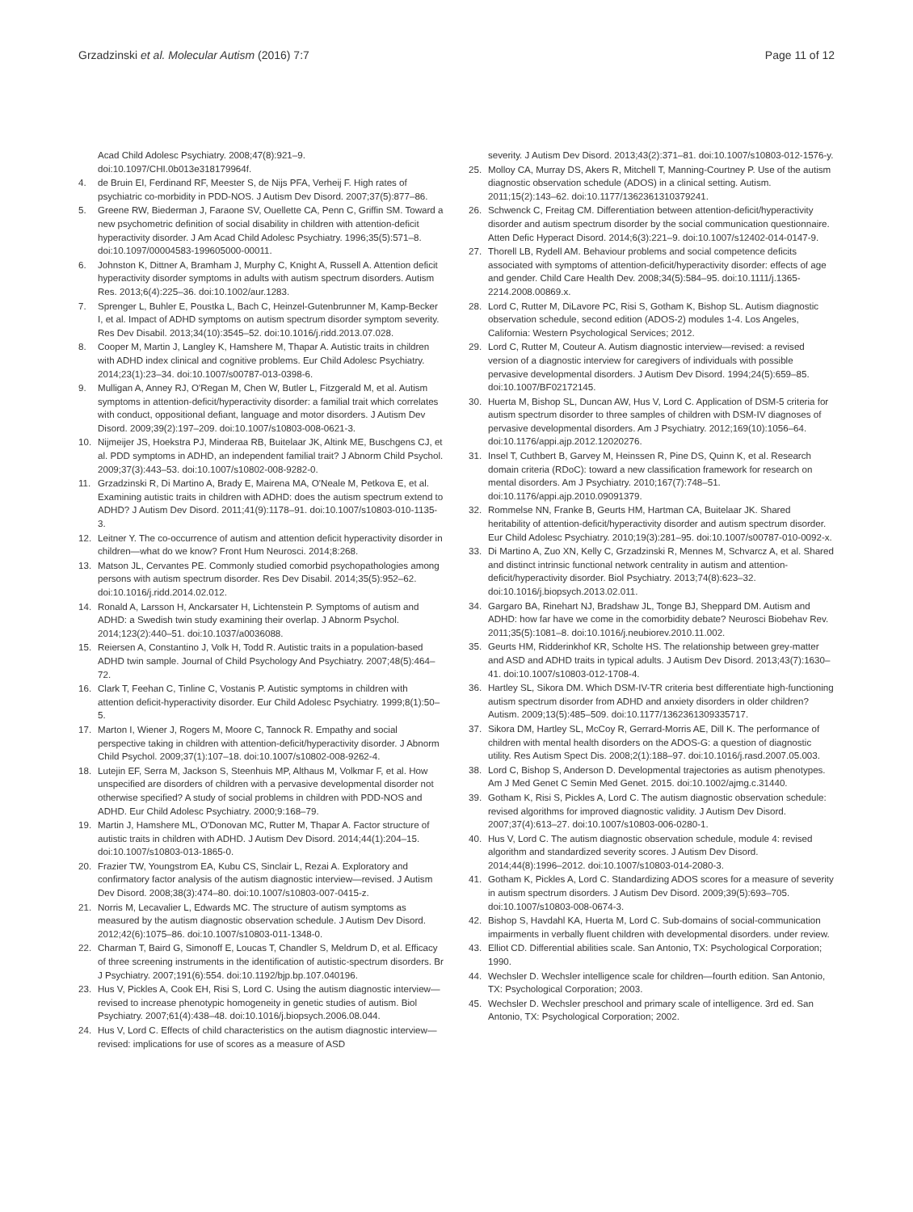Grzadzinski et al. Molecular Autism (2016) 7:7 Page 11 of 12
Acad Child Adolesc Psychiatry. 2008;47(8):921–9. doi:10.1097/CHI.0b013e318179964f.
4. de Bruin EI, Ferdinand RF, Meester S, de Nijs PFA, Verheij F. High rates of psychiatric co-morbidity in PDD-NOS. J Autism Dev Disord. 2007;37(5):877–86.
5. Greene RW, Biederman J, Faraone SV, Ouellette CA, Penn C, Griffin SM. Toward a new psychometric definition of social disability in children with attention-deficit hyperactivity disorder. J Am Acad Child Adolesc Psychiatry. 1996;35(5):571–8. doi:10.1097/00004583-199605000-00011.
6. Johnston K, Dittner A, Bramham J, Murphy C, Knight A, Russell A. Attention deficit hyperactivity disorder symptoms in adults with autism spectrum disorders. Autism Res. 2013;6(4):225–36. doi:10.1002/aur.1283.
7. Sprenger L, Buhler E, Poustka L, Bach C, Heinzel-Gutenbrunner M, Kamp-Becker I, et al. Impact of ADHD symptoms on autism spectrum disorder symptom severity. Res Dev Disabil. 2013;34(10):3545–52. doi:10.1016/j.ridd.2013.07.028.
8. Cooper M, Martin J, Langley K, Hamshere M, Thapar A. Autistic traits in children with ADHD index clinical and cognitive problems. Eur Child Adolesc Psychiatry. 2014;23(1):23–34. doi:10.1007/s00787-013-0398-6.
9. Mulligan A, Anney RJ, O'Regan M, Chen W, Butler L, Fitzgerald M, et al. Autism symptoms in attention-deficit/hyperactivity disorder: a familial trait which correlates with conduct, oppositional defiant, language and motor disorders. J Autism Dev Disord. 2009;39(2):197–209. doi:10.1007/s10803-008-0621-3.
10. Nijmeijer JS, Hoekstra PJ, Minderaa RB, Buitelaar JK, Altink ME, Buschgens CJ, et al. PDD symptoms in ADHD, an independent familial trait? J Abnorm Child Psychol. 2009;37(3):443–53. doi:10.1007/s10802-008-9282-0.
11. Grzadzinski R, Di Martino A, Brady E, Mairena MA, O'Neale M, Petkova E, et al. Examining autistic traits in children with ADHD: does the autism spectrum extend to ADHD? J Autism Dev Disord. 2011;41(9):1178–91. doi:10.1007/s10803-010-1135-3.
12. Leitner Y. The co-occurrence of autism and attention deficit hyperactivity disorder in children—what do we know? Front Hum Neurosci. 2014;8:268.
13. Matson JL, Cervantes PE. Commonly studied comorbid psychopathologies among persons with autism spectrum disorder. Res Dev Disabil. 2014;35(5):952–62. doi:10.1016/j.ridd.2014.02.012.
14. Ronald A, Larsson H, Anckarsater H, Lichtenstein P. Symptoms of autism and ADHD: a Swedish twin study examining their overlap. J Abnorm Psychol. 2014;123(2):440–51. doi:10.1037/a0036088.
15. Reiersen A, Constantino J, Volk H, Todd R. Autistic traits in a population-based ADHD twin sample. Journal of Child Psychology And Psychiatry. 2007;48(5):464–72.
16. Clark T, Feehan C, Tinline C, Vostanis P. Autistic symptoms in children with attention deficit-hyperactivity disorder. Eur Child Adolesc Psychiatry. 1999;8(1):50–5.
17. Marton I, Wiener J, Rogers M, Moore C, Tannock R. Empathy and social perspective taking in children with attention-deficit/hyperactivity disorder. J Abnorm Child Psychol. 2009;37(1):107–18. doi:10.1007/s10802-008-9262-4.
18. Lutejin EF, Serra M, Jackson S, Steenhuis MP, Althaus M, Volkmar F, et al. How unspecified are disorders of children with a pervasive developmental disorder not otherwise specified? A study of social problems in children with PDD-NOS and ADHD. Eur Child Adolesc Psychiatry. 2000;9:168–79.
19. Martin J, Hamshere ML, O'Donovan MC, Rutter M, Thapar A. Factor structure of autistic traits in children with ADHD. J Autism Dev Disord. 2014;44(1):204–15. doi:10.1007/s10803-013-1865-0.
20. Frazier TW, Youngstrom EA, Kubu CS, Sinclair L, Rezai A. Exploratory and confirmatory factor analysis of the autism diagnostic interview—revised. J Autism Dev Disord. 2008;38(3):474–80. doi:10.1007/s10803-007-0415-z.
21. Norris M, Lecavalier L, Edwards MC. The structure of autism symptoms as measured by the autism diagnostic observation schedule. J Autism Dev Disord. 2012;42(6):1075–86. doi:10.1007/s10803-011-1348-0.
22. Charman T, Baird G, Simonoff E, Loucas T, Chandler S, Meldrum D, et al. Efficacy of three screening instruments in the identification of autistic-spectrum disorders. Br J Psychiatry. 2007;191(6):554. doi:10.1192/bjp.bp.107.040196.
23. Hus V, Pickles A, Cook EH, Risi S, Lord C. Using the autism diagnostic interview—revised to increase phenotypic homogeneity in genetic studies of autism. Biol Psychiatry. 2007;61(4):438–48. doi:10.1016/j.biopsych.2006.08.044.
24. Hus V, Lord C. Effects of child characteristics on the autism diagnostic interview—revised: implications for use of scores as a measure of ASD
severity. J Autism Dev Disord. 2013;43(2):371–81. doi:10.1007/s10803-012-1576-y.
25. Molloy CA, Murray DS, Akers R, Mitchell T, Manning-Courtney P. Use of the autism diagnostic observation schedule (ADOS) in a clinical setting. Autism. 2011;15(2):143–62. doi:10.1177/1362361310379241.
26. Schwenck C, Freitag CM. Differentiation between attention-deficit/hyperactivity disorder and autism spectrum disorder by the social communication questionnaire. Atten Defic Hyperact Disord. 2014;6(3):221–9. doi:10.1007/s12402-014-0147-9.
27. Thorell LB, Rydell AM. Behaviour problems and social competence deficits associated with symptoms of attention-deficit/hyperactivity disorder: effects of age and gender. Child Care Health Dev. 2008;34(5):584–95. doi:10.1111/j.1365-2214.2008.00869.x.
28. Lord C, Rutter M, DiLavore PC, Risi S, Gotham K, Bishop SL. Autism diagnostic observation schedule, second edition (ADOS-2) modules 1-4. Los Angeles, California: Western Psychological Services; 2012.
29. Lord C, Rutter M, Couteur A. Autism diagnostic interview—revised: a revised version of a diagnostic interview for caregivers of individuals with possible pervasive developmental disorders. J Autism Dev Disord. 1994;24(5):659–85. doi:10.1007/BF02172145.
30. Huerta M, Bishop SL, Duncan AW, Hus V, Lord C. Application of DSM-5 criteria for autism spectrum disorder to three samples of children with DSM-IV diagnoses of pervasive developmental disorders. Am J Psychiatry. 2012;169(10):1056–64. doi:10.1176/appi.ajp.2012.12020276.
31. Insel T, Cuthbert B, Garvey M, Heinssen R, Pine DS, Quinn K, et al. Research domain criteria (RDoC): toward a new classification framework for research on mental disorders. Am J Psychiatry. 2010;167(7):748–51. doi:10.1176/appi.ajp.2010.09091379.
32. Rommelse NN, Franke B, Geurts HM, Hartman CA, Buitelaar JK. Shared heritability of attention-deficit/hyperactivity disorder and autism spectrum disorder. Eur Child Adolesc Psychiatry. 2010;19(3):281–95. doi:10.1007/s00787-010-0092-x.
33. Di Martino A, Zuo XN, Kelly C, Grzadzinski R, Mennes M, Schvarcz A, et al. Shared and distinct intrinsic functional network centrality in autism and attention-deficit/hyperactivity disorder. Biol Psychiatry. 2013;74(8):623–32. doi:10.1016/j.biopsych.2013.02.011.
34. Gargaro BA, Rinehart NJ, Bradshaw JL, Tonge BJ, Sheppard DM. Autism and ADHD: how far have we come in the comorbidity debate? Neurosci Biobehav Rev. 2011;35(5):1081–8. doi:10.1016/j.neubiorev.2010.11.002.
35. Geurts HM, Ridderinkhof KR, Scholte HS. The relationship between grey-matter and ASD and ADHD traits in typical adults. J Autism Dev Disord. 2013;43(7):1630–41. doi:10.1007/s10803-012-1708-4.
36. Hartley SL, Sikora DM. Which DSM-IV-TR criteria best differentiate high-functioning autism spectrum disorder from ADHD and anxiety disorders in older children? Autism. 2009;13(5):485–509. doi:10.1177/1362361309335717.
37. Sikora DM, Hartley SL, McCoy R, Gerrard-Morris AE, Dill K. The performance of children with mental health disorders on the ADOS-G: a question of diagnostic utility. Res Autism Spect Dis. 2008;2(1):188–97. doi:10.1016/j.rasd.2007.05.003.
38. Lord C, Bishop S, Anderson D. Developmental trajectories as autism phenotypes. Am J Med Genet C Semin Med Genet. 2015. doi:10.1002/ajmg.c.31440.
39. Gotham K, Risi S, Pickles A, Lord C. The autism diagnostic observation schedule: revised algorithms for improved diagnostic validity. J Autism Dev Disord. 2007;37(4):613–27. doi:10.1007/s10803-006-0280-1.
40. Hus V, Lord C. The autism diagnostic observation schedule, module 4: revised algorithm and standardized severity scores. J Autism Dev Disord. 2014;44(8):1996–2012. doi:10.1007/s10803-014-2080-3.
41. Gotham K, Pickles A, Lord C. Standardizing ADOS scores for a measure of severity in autism spectrum disorders. J Autism Dev Disord. 2009;39(5):693–705. doi:10.1007/s10803-008-0674-3.
42. Bishop S, Havdahl KA, Huerta M, Lord C. Sub-domains of social-communication impairments in verbally fluent children with developmental disorders. under review.
43. Elliot CD. Differential abilities scale. San Antonio, TX: Psychological Corporation; 1990.
44. Wechsler D. Wechsler intelligence scale for children—fourth edition. San Antonio, TX: Psychological Corporation; 2003.
45. Wechsler D. Wechsler preschool and primary scale of intelligence. 3rd ed. San Antonio, TX: Psychological Corporation; 2002.